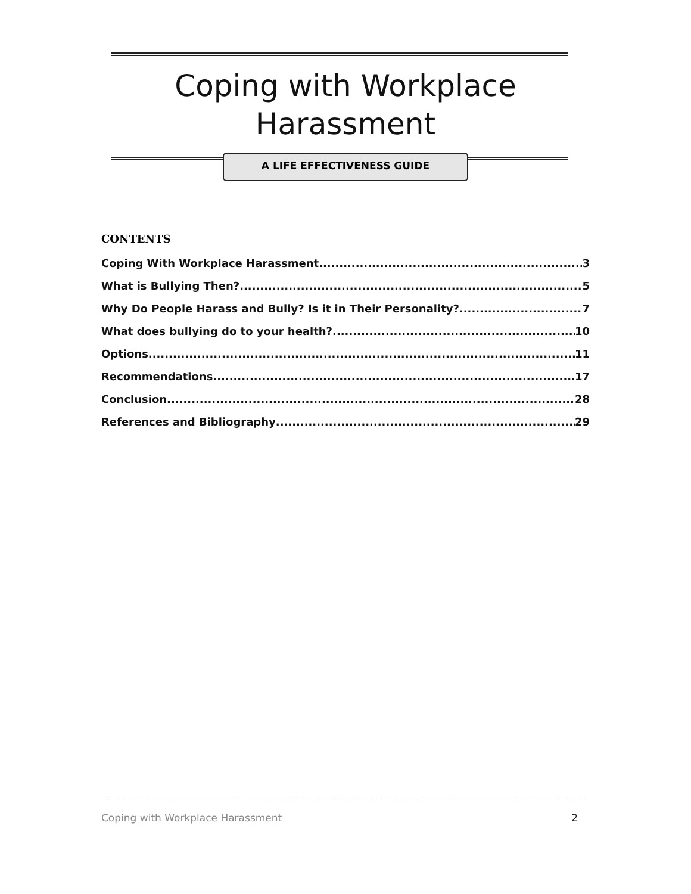Coping with Workplace
Harassment
A LIFE EFFECTIVENESS GUIDE
CONTENTS
Coping With Workplace Harassment 3
What is Bullying Then? 5
Why Do People Harass and Bully? Is it in Their Personality? 7
What does bullying do to your health? 10
Options 11
Recommendations 17
Conclusion 28
References and Bibliography 29
Coping with Workplace Harassment 2